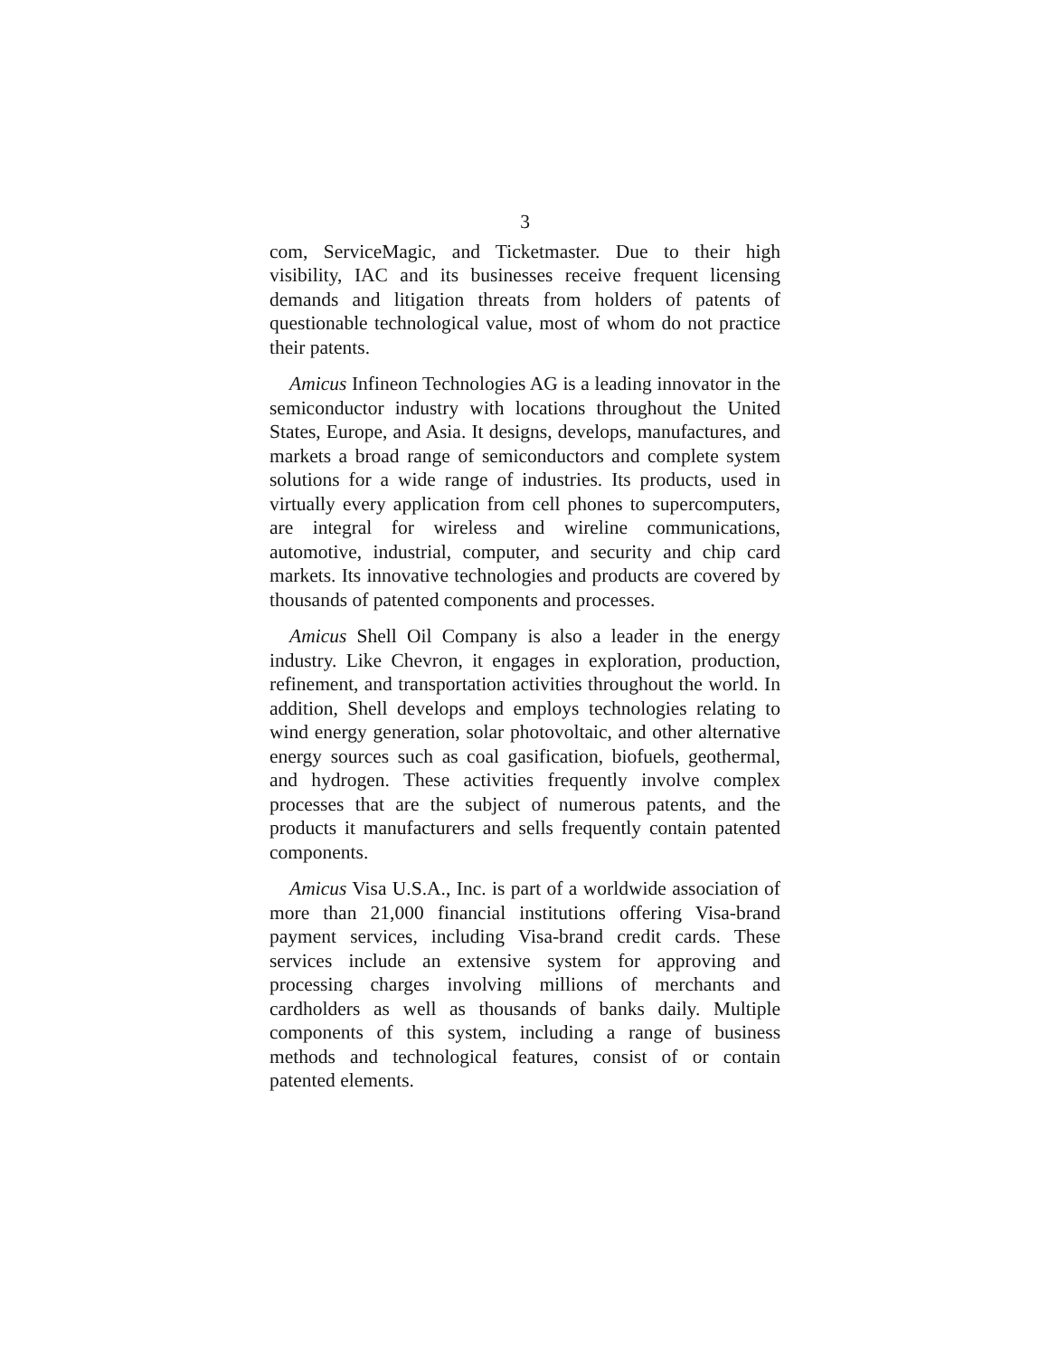3
com, ServiceMagic, and Ticketmaster. Due to their high visibility, IAC and its businesses receive frequent licensing demands and litigation threats from holders of patents of questionable technological value, most of whom do not practice their patents.
Amicus Infineon Technologies AG is a leading innovator in the semiconductor industry with locations throughout the United States, Europe, and Asia. It designs, develops, manufactures, and markets a broad range of semiconductors and complete system solutions for a wide range of industries. Its products, used in virtually every application from cell phones to supercomputers, are integral for wireless and wireline communications, automotive, industrial, computer, and security and chip card markets. Its innovative technologies and products are covered by thousands of patented components and processes.
Amicus Shell Oil Company is also a leader in the energy industry. Like Chevron, it engages in exploration, production, refinement, and transportation activities throughout the world. In addition, Shell develops and employs technologies relating to wind energy generation, solar photovoltaic, and other alternative energy sources such as coal gasification, biofuels, geothermal, and hydrogen. These activities frequently involve complex processes that are the subject of numerous patents, and the products it manufacturers and sells frequently contain patented components.
Amicus Visa U.S.A., Inc. is part of a worldwide association of more than 21,000 financial institutions offering Visa-brand payment services, including Visa-brand credit cards. These services include an extensive system for approving and processing charges involving millions of merchants and cardholders as well as thousands of banks daily. Multiple components of this system, including a range of business methods and technological features, consist of or contain patented elements.